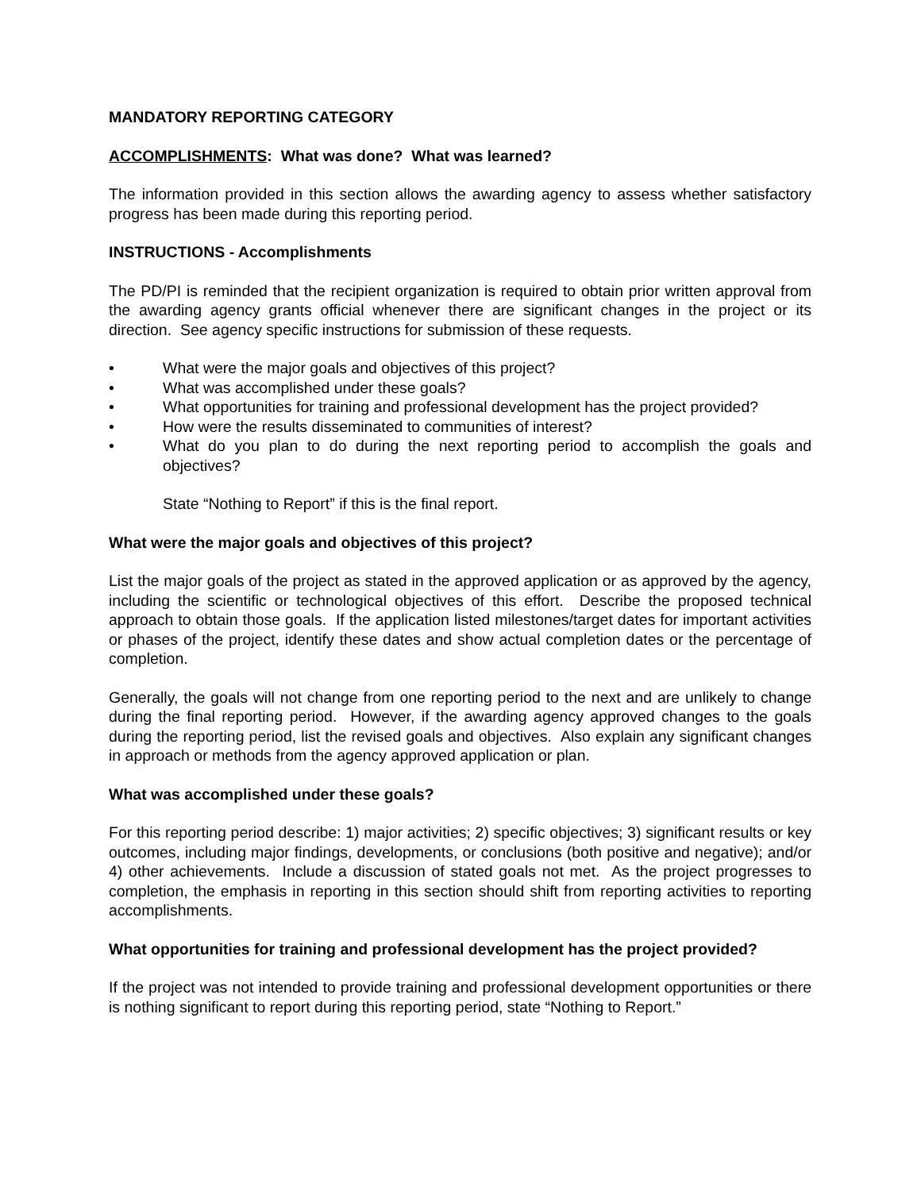MANDATORY REPORTING CATEGORY
ACCOMPLISHMENTS: What was done? What was learned?
The information provided in this section allows the awarding agency to assess whether satisfactory progress has been made during this reporting period.
INSTRUCTIONS - Accomplishments
The PD/PI is reminded that the recipient organization is required to obtain prior written approval from the awarding agency grants official whenever there are significant changes in the project or its direction. See agency specific instructions for submission of these requests.
• What were the major goals and objectives of this project?
• What was accomplished under these goals?
• What opportunities for training and professional development has the project provided?
• How were the results disseminated to communities of interest?
• What do you plan to do during the next reporting period to accomplish the goals and objectives?
State “Nothing to Report” if this is the final report.
What were the major goals and objectives of this project?
List the major goals of the project as stated in the approved application or as approved by the agency, including the scientific or technological objectives of this effort. Describe the proposed technical approach to obtain those goals. If the application listed milestones/target dates for important activities or phases of the project, identify these dates and show actual completion dates or the percentage of completion.
Generally, the goals will not change from one reporting period to the next and are unlikely to change during the final reporting period. However, if the awarding agency approved changes to the goals during the reporting period, list the revised goals and objectives. Also explain any significant changes in approach or methods from the agency approved application or plan.
What was accomplished under these goals?
For this reporting period describe: 1) major activities; 2) specific objectives; 3) significant results or key outcomes, including major findings, developments, or conclusions (both positive and negative); and/or 4) other achievements. Include a discussion of stated goals not met. As the project progresses to completion, the emphasis in reporting in this section should shift from reporting activities to reporting accomplishments.
What opportunities for training and professional development has the project provided?
If the project was not intended to provide training and professional development opportunities or there is nothing significant to report during this reporting period, state “Nothing to Report.”